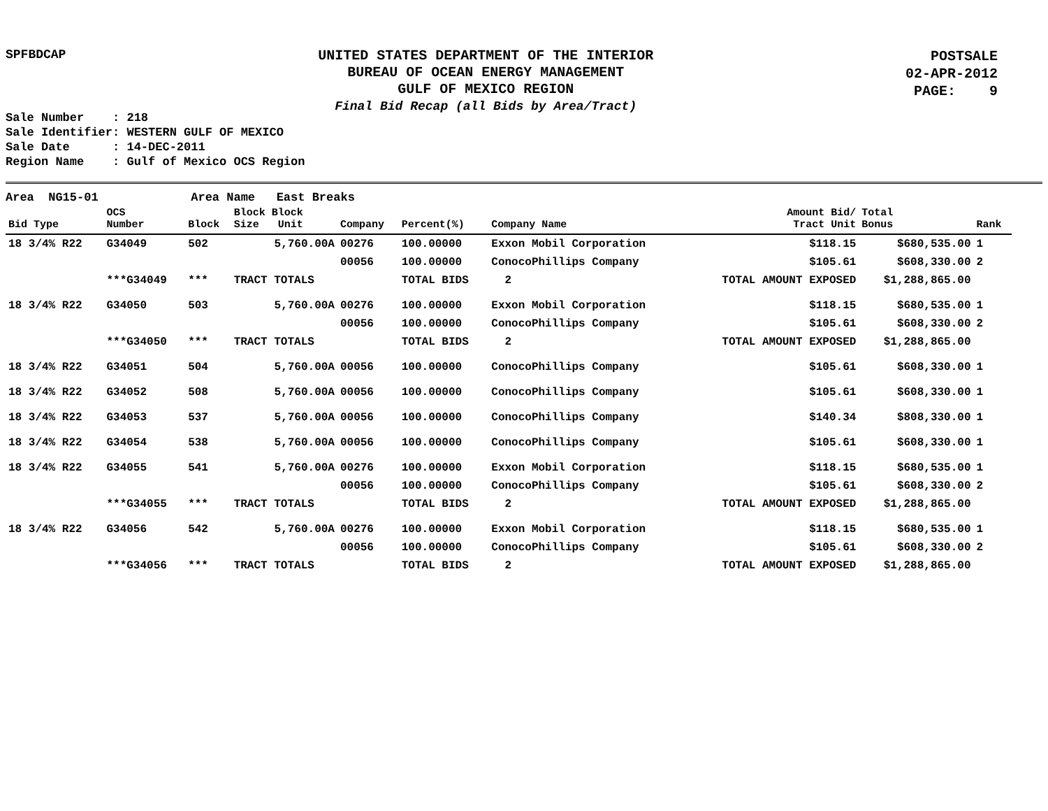SPFBDCAP
UNITED STATES DEPARTMENT OF THE INTERIOR
BUREAU OF OCEAN ENERGY MANAGEMENT
GULF OF MEXICO REGION
Final Bid Recap (all Bids by Area/Tract)
POSTSALE
02-APR-2012
PAGE: 9
Sale Number : 218 Sale Identifier: WESTERN GULF OF MEXICO Sale Date : 14-DEC-2011 Region Name : Gulf of Mexico OCS Region
Area NG15-01 Area Name East Breaks
| Bid Type | OCS Number | Block | Block Block Size Unit | Company | Percent(%) | Company Name | Amount Bid/ Tract Unit | Total Bonus | Rank |
| --- | --- | --- | --- | --- | --- | --- | --- | --- | --- |
| 18 3/4% R22 | G34049 | 502 | 5,760.00A | 00276 | 100.00000 | Exxon Mobil Corporation | $118.15 | $680,535.00 | 1 |
| | | | | 00056 | 100.00000 | ConocoPhillips Company | $105.61 | $608,330.00 | 2 |
| | ***G34049 | *** | TRACT TOTALS | | TOTAL BIDS | 2 | TOTAL AMOUNT EXPOSED | $1,288,865.00 | |
| 18 3/4% R22 | G34050 | 503 | 5,760.00A | 00276 | 100.00000 | Exxon Mobil Corporation | $118.15 | $680,535.00 | 1 |
| | | | | 00056 | 100.00000 | ConocoPhillips Company | $105.61 | $608,330.00 | 2 |
| | ***G34050 | *** | TRACT TOTALS | | TOTAL BIDS | 2 | TOTAL AMOUNT EXPOSED | $1,288,865.00 | |
| 18 3/4% R22 | G34051 | 504 | 5,760.00A | 00056 | 100.00000 | ConocoPhillips Company | $105.61 | $608,330.00 | 1 |
| 18 3/4% R22 | G34052 | 508 | 5,760.00A | 00056 | 100.00000 | ConocoPhillips Company | $105.61 | $608,330.00 | 1 |
| 18 3/4% R22 | G34053 | 537 | 5,760.00A | 00056 | 100.00000 | ConocoPhillips Company | $140.34 | $808,330.00 | 1 |
| 18 3/4% R22 | G34054 | 538 | 5,760.00A | 00056 | 100.00000 | ConocoPhillips Company | $105.61 | $608,330.00 | 1 |
| 18 3/4% R22 | G34055 | 541 | 5,760.00A | 00276 | 100.00000 | Exxon Mobil Corporation | $118.15 | $680,535.00 | 1 |
| | | | | 00056 | 100.00000 | ConocoPhillips Company | $105.61 | $608,330.00 | 2 |
| | ***G34055 | *** | TRACT TOTALS | | TOTAL BIDS | 2 | TOTAL AMOUNT EXPOSED | $1,288,865.00 | |
| 18 3/4% R22 | G34056 | 542 | 5,760.00A | 00276 | 100.00000 | Exxon Mobil Corporation | $118.15 | $680,535.00 | 1 |
| | | | | 00056 | 100.00000 | ConocoPhillips Company | $105.61 | $608,330.00 | 2 |
| | ***G34056 | *** | TRACT TOTALS | | TOTAL BIDS | 2 | TOTAL AMOUNT EXPOSED | $1,288,865.00 | |